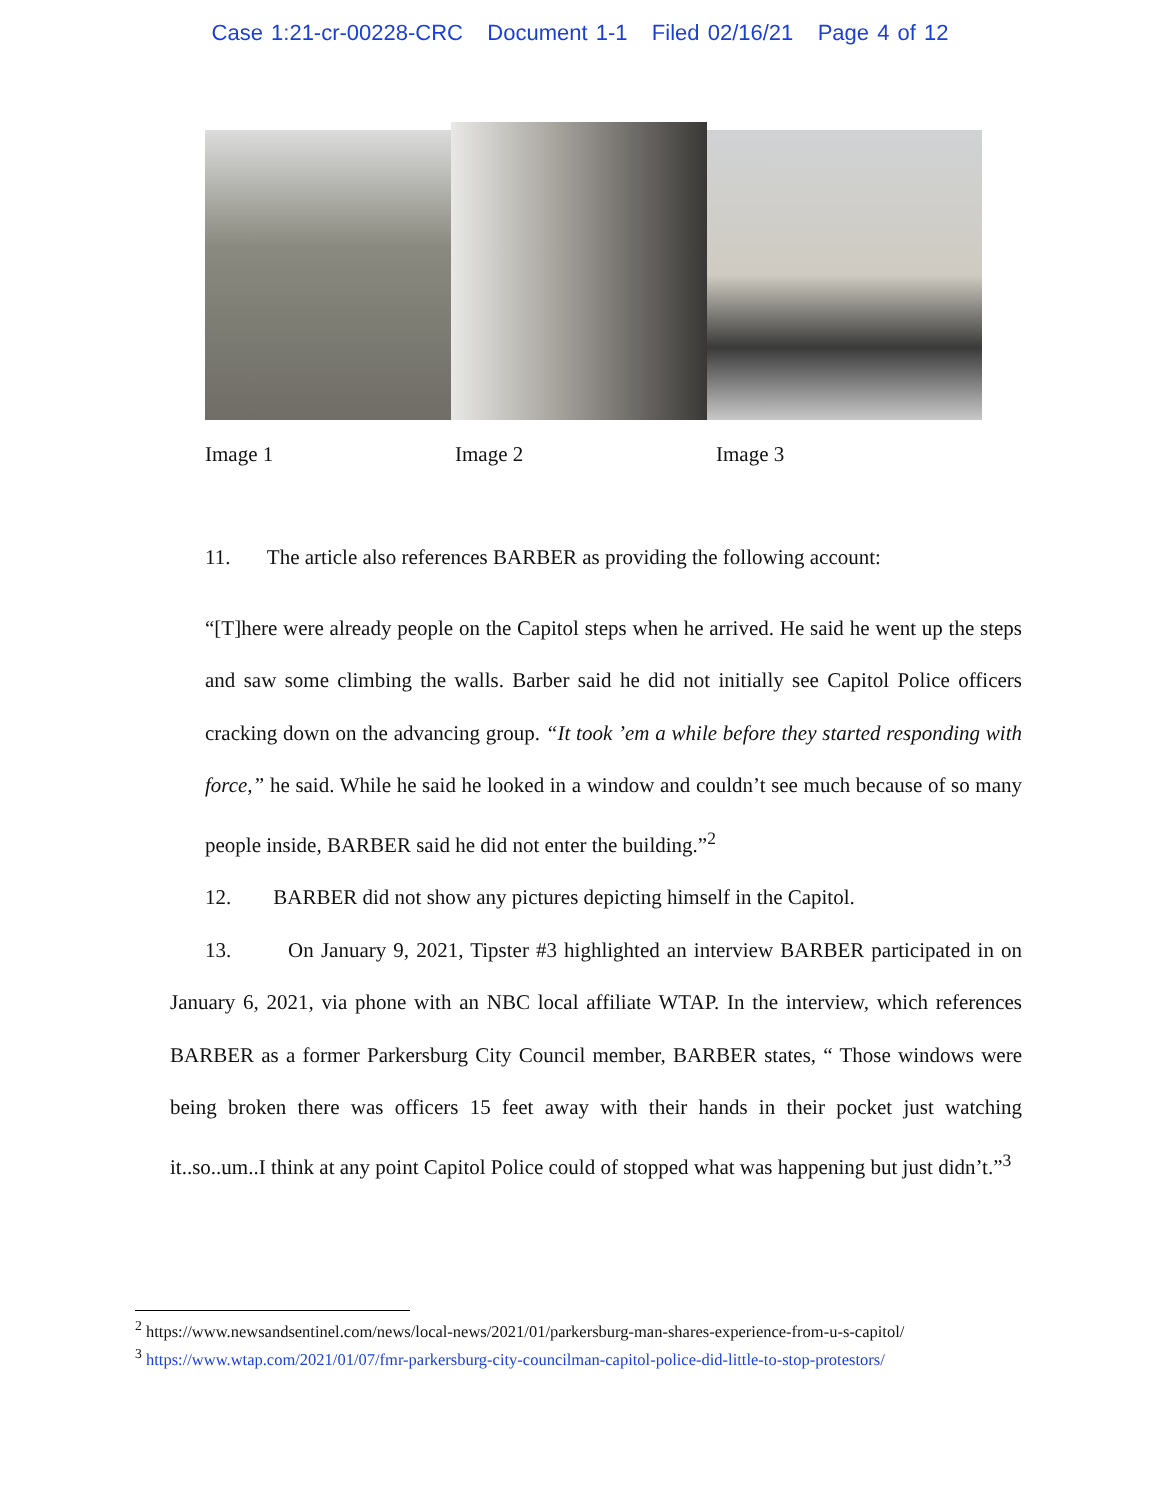Case 1:21-cr-00228-CRC Document 1-1 Filed 02/16/21 Page 4 of 12
Image 1 Image 2 Image 3
11. The article also references BARBER as providing the following account:
“[T]here were already people on the Capitol steps when he arrived. He said he went up the steps and saw some climbing the walls. Barber said he did not initially see Capitol Police officers cracking down on the advancing group. “It took ’em a while before they started responding with force,” he said. While he said he looked in a window and couldn’t see much because of so many people inside, BARBER said he did not enter the building.”<sup>2</sup>
12. BARBER did not show any pictures depicting himself in the Capitol.
13. On January 9, 2021, Tipster #3 highlighted an interview BARBER participated in on January 6, 2021, via phone with an NBC local affiliate WTAP. In the interview, which references BARBER as a former Parkersburg City Council member, BARBER states, “ Those windows were being broken there was officers 15 feet away with their hands in their pocket just watching it..so..um..I think at any point Capitol Police could of stopped what was happening but just didn’t.”<sup>3</sup>
<sup>2</sup> https://www.newsandsentinel.com/news/local-news/2021/01/parkersburg-man-shares-experience-from-u-s-capitol/
<sup>3</sup> https://www.wtap.com/2021/01/07/fmr-parkersburg-city-councilman-capitol-police-did-little-to-stop-protestors/